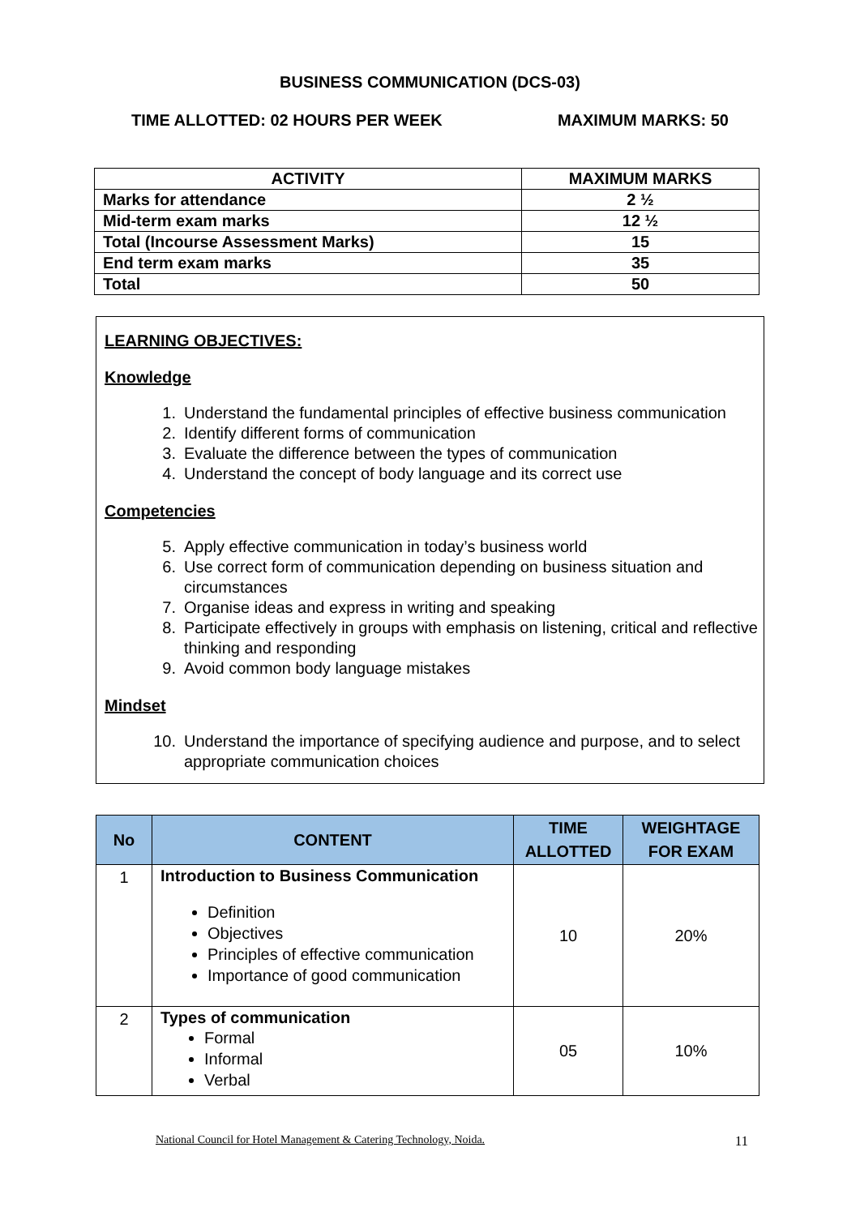BUSINESS COMMUNICATION (DCS-03)
TIME ALLOTTED: 02 HOURS PER WEEK MAXIMUM MARKS: 50
| ACTIVITY | MAXIMUM MARKS |
| --- | --- |
| Marks for attendance | 2 ½ |
| Mid-term exam marks | 12 ½ |
| Total (Incourse Assessment Marks) | 15 |
| End term exam marks | 35 |
| Total | 50 |
LEARNING OBJECTIVES:
Knowledge
1. Understand the fundamental principles of effective business communication
2. Identify different forms of communication
3. Evaluate the difference between the types of communication
4. Understand the concept of body language and its correct use
Competencies
5. Apply effective communication in today’s business world
6. Use correct form of communication depending on business situation and circumstances
7. Organise ideas and express in writing and speaking
8. Participate effectively in groups with emphasis on listening, critical and reflective thinking and responding
9. Avoid common body language mistakes
Mindset
10. Understand the importance of specifying audience and purpose, and to select appropriate communication choices
| No | CONTENT | TIME ALLOTTED | WEIGHTAGE FOR EXAM |
| --- | --- | --- | --- |
| 1 | Introduction to Business Communication Definition Objectives Principles of effective communication Importance of good communication | 10 | 20% |
| 2 | Types of communication Formal Informal Verbal | 05 | 10% |
National Council for Hotel Management & Catering Technology, Noida. 11